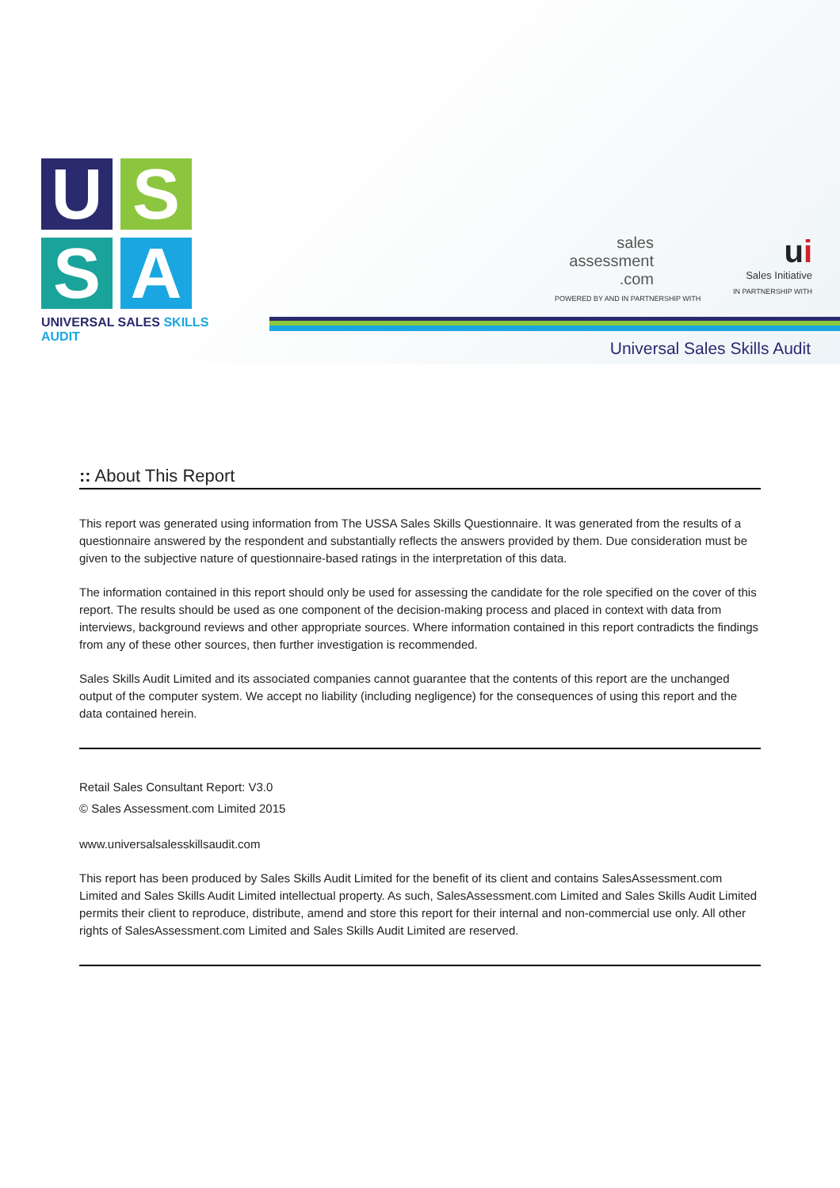U
S
S
A
UNIVERSAL SALES SKILLS AUDIT
sales
assessment
.com
POWERED BY AND IN PARTNERSHIP WITH
ui
Sales Initiative
IN PARTNERSHIP WITH
Universal Sales Skills Audit
:: About This Report
This report was generated using information from The USSA Sales Skills Questionnaire. It was generated from the results of a questionnaire answered by the respondent and substantially reflects the answers provided by them. Due consideration must be given to the subjective nature of questionnaire-based ratings in the interpretation of this data.
The information contained in this report should only be used for assessing the candidate for the role specified on the cover of this report. The results should be used as one component of the decision-making process and placed in context with data from interviews, background reviews and other appropriate sources. Where information contained in this report contradicts the findings from any of these other sources, then further investigation is recommended.
Sales Skills Audit Limited and its associated companies cannot guarantee that the contents of this report are the unchanged output of the computer system. We accept no liability (including negligence) for the consequences of using this report and the data contained herein.
Retail Sales Consultant Report: V3.0
© Sales Assessment.com Limited 2015
www.universalsalesskillsaudit.com
This report has been produced by Sales Skills Audit Limited for the benefit of its client and contains SalesAssessment.com Limited and Sales Skills Audit Limited intellectual property. As such, SalesAssessment.com Limited and Sales Skills Audit Limited permits their client to reproduce, distribute, amend and store this report for their internal and non-commercial use only. All other rights of SalesAssessment.com Limited and Sales Skills Audit Limited are reserved.